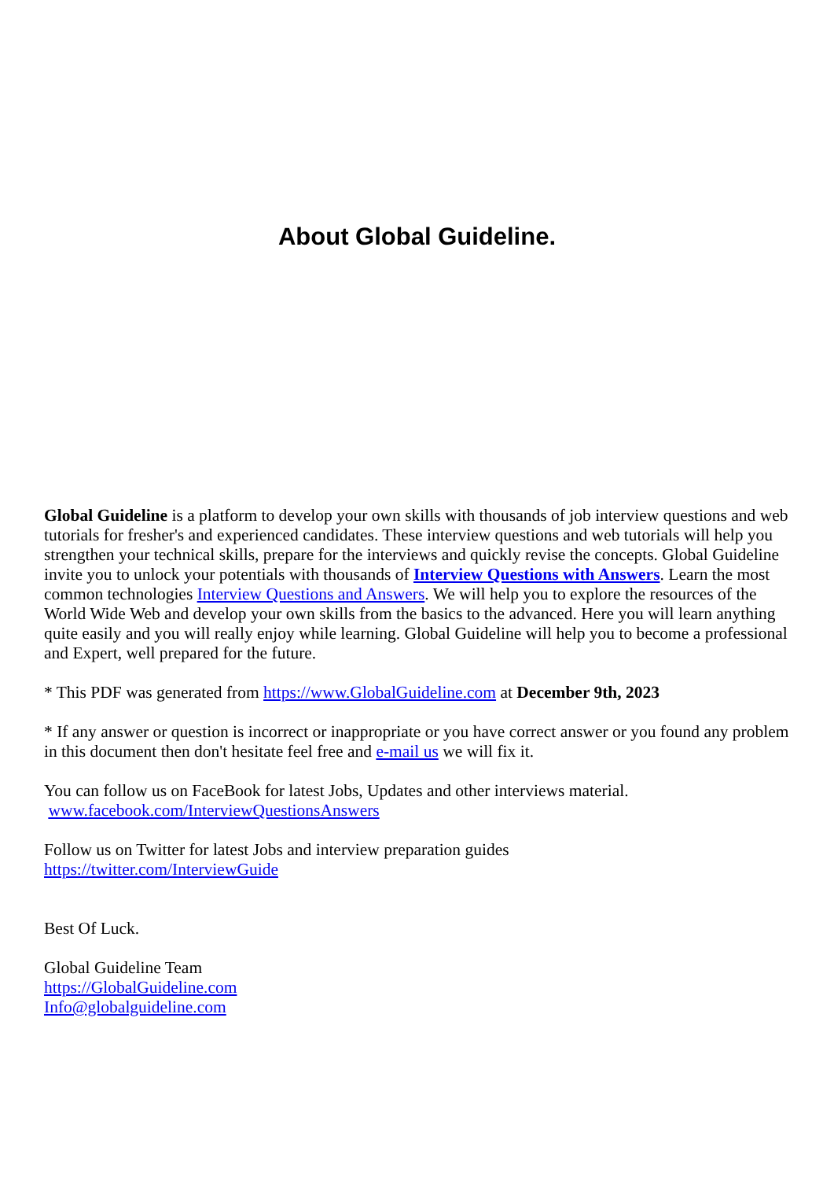About Global Guideline.
Global Guideline is a platform to develop your own skills with thousands of job interview questions and web tutorials for fresher's and experienced candidates. These interview questions and web tutorials will help you strengthen your technical skills, prepare for the interviews and quickly revise the concepts. Global Guideline invite you to unlock your potentials with thousands of Interview Questions with Answers. Learn the most common technologies Interview Questions and Answers. We will help you to explore the resources of the World Wide Web and develop your own skills from the basics to the advanced. Here you will learn anything quite easily and you will really enjoy while learning. Global Guideline will help you to become a professional and Expert, well prepared for the future.
* This PDF was generated from https://www.GlobalGuideline.com at December 9th, 2023
* If any answer or question is incorrect or inappropriate or you have correct answer or you found any problem in this document then don't hesitate feel free and e-mail us we will fix it.
You can follow us on FaceBook for latest Jobs, Updates and other interviews material.
www.facebook.com/InterviewQuestionsAnswers
Follow us on Twitter for latest Jobs and interview preparation guides
https://twitter.com/InterviewGuide
Best Of Luck.
Global Guideline Team
https://GlobalGuideline.com
Info@globalguideline.com